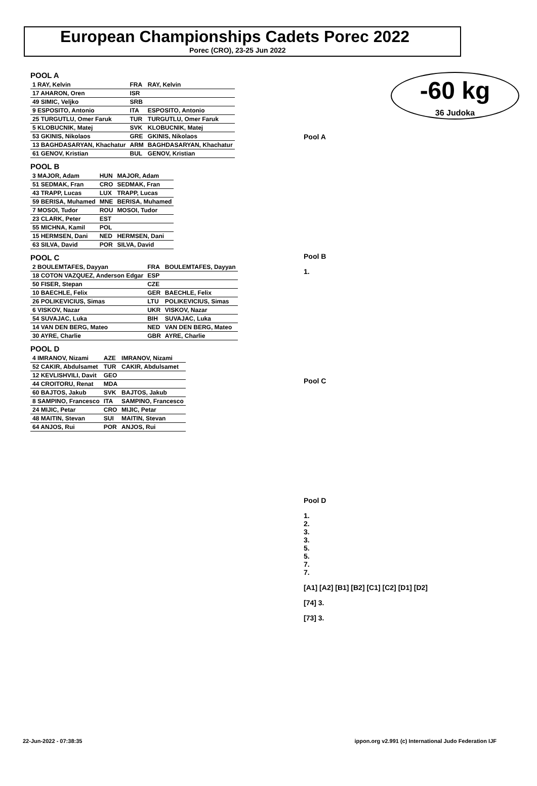European Championships Cadets Porec 2022
Porec (CRO), 23-25 Jun 2022
-60 kg
36 Judoka
POOL A
| 1 RAY, Kelvin | FRA | RAY, Kelvin |
| 17 AHARON, Oren | ISR | |
| 49 SIMIC, Veljko | SRB | |
| 9 ESPOSITO, Antonio | ITA | ESPOSITO, Antonio |
| 25 TURGUTLU, Omer Faruk | TUR | TURGUTLU, Omer Faruk |
| 5 KLOBUCNIK, Matej | SVK | KLOBUCNIK, Matej |
| 53 GKINIS, Nikolaos | GRE | GKINIS, Nikolaos |
| 13 BAGHDASARYAN, Khachatur | ARM | BAGHDASARYAN, Khachatur |
| 61 GENOV, Kristian | BUL | GENOV, Kristian |
POOL B
| 3 MAJOR, Adam | HUN | MAJOR, Adam |
| 51 SEDMAK, Fran | CRO | SEDMAK, Fran |
| 43 TRAPP, Lucas | LUX | TRAPP, Lucas |
| 59 BERISA, Muhamed | MNE | BERISA, Muhamed |
| 7 MOSOI, Tudor | ROU | MOSOI, Tudor |
| 23 CLARK, Peter | EST | |
| 55 MICHNA, Kamil | POL | |
| 15 HERMSEN, Dani | NED | HERMSEN, Dani |
| 63 SILVA, David | POR | SILVA, David |
POOL C
| 2 BOULEMTAFES, Dayyan | FRA | BOULEMTAFES, Dayyan |
| 18 COTON VAZQUEZ, Anderson Edgar | ESP | |
| 50 FISER, Stepan | CZE | |
| 10 BAECHLE, Felix | GER | BAECHLE, Felix |
| 26 POLIKEVICIUS, Simas | LTU | POLIKEVICIUS, Simas |
| 6 VISKOV, Nazar | UKR | VISKOV, Nazar |
| 54 SUVAJAC, Luka | BIH | SUVAJAC, Luka |
| 14 VAN DEN BERG, Mateo | NED | VAN DEN BERG, Mateo |
| 30 AYRE, Charlie | GBR | AYRE, Charlie |
POOL D
| 4 IMRANOV, Nizami | AZE | IMRANOV, Nizami |
| 52 CAKIR, Abdulsamet | TUR | CAKIR, Abdulsamet |
| 12 KEVLISHVILI, Davit | GEO | |
| 44 CROITORU, Renat | MDA | |
| 60 BAJTOS, Jakub | SVK | BAJTOS, Jakub |
| 8 SAMPINO, Francesco | ITA | SAMPINO, Francesco |
| 24 MIJIC, Petar | CRO | MIJIC, Petar |
| 48 MAITIN, Stevan | SUI | MAITIN, Stevan |
| 64 ANJOS, Rui | POR | ANJOS, Rui |
Pool A
Pool B
1.
Pool C
Pool D
1.
2.
3.
3.
5.
5.
7.
7.
[A1] [A2] [B1] [B2] [C1] [C2] [D1] [D2]
[74] 3.
[73] 3.
22-Jun-2022 - 07:38:35 ippon.org v2.991 (c) International Judo Federation IJF